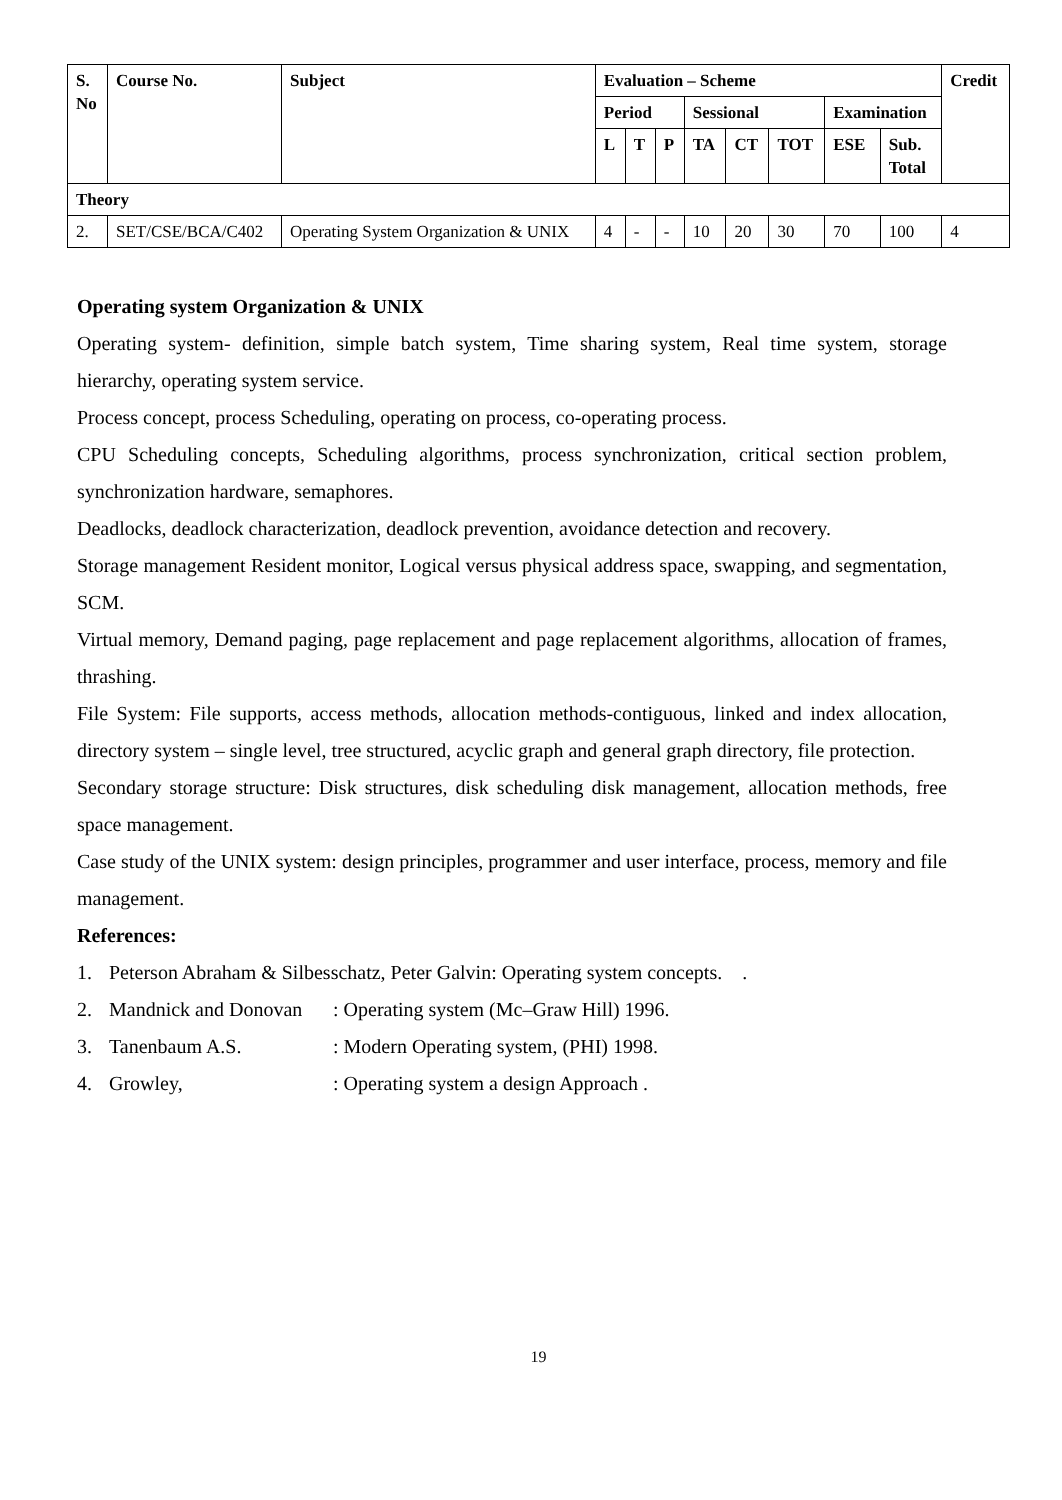| S. No | Course No. | Subject | Evaluation – Scheme | | | | | | | | Credit |
| --- | --- | --- | --- | --- | --- | --- | --- | --- | --- | --- | --- |
| | | | Period | | | Sessional | | | Examination | | |
| | | | L | T | P | TA | CT | TOT | ESE | Sub. Total | |
| Theory | | | | | | | | | | | |
| 2. | SET/CSE/BCA/C402 | Operating System Organization & UNIX | 4 | - | - | 10 | 20 | 30 | 70 | 100 | 4 |
Operating system Organization & UNIX
Operating system- definition, simple batch system, Time sharing system, Real time system, storage hierarchy, operating system service.
Process concept, process Scheduling, operating on process, co-operating process.
CPU Scheduling concepts, Scheduling algorithms, process synchronization, critical section problem, synchronization hardware, semaphores.
Deadlocks, deadlock characterization, deadlock prevention, avoidance detection and recovery.
Storage management Resident monitor, Logical versus physical address space, swapping, and segmentation, SCM.
Virtual memory, Demand paging, page replacement and page replacement algorithms, allocation of frames, thrashing.
File System: File supports, access methods, allocation methods-contiguous, linked and index allocation, directory system – single level, tree structured, acyclic graph and general graph directory, file protection.
Secondary storage structure: Disk structures, disk scheduling disk management, allocation methods, free space management.
Case study of the UNIX system: design principles, programmer and user interface, process, memory and file management.
References:
1. Peterson Abraham & Silbesschatz, Peter Galvin: Operating system concepts. .
2. Mandnick and Donovan: Operating system (Mc–Graw Hill) 1996.
3. Tanenbaum A.S.: Modern Operating system, (PHI) 1998.
4. Growley,: Operating system a design Approach .
19